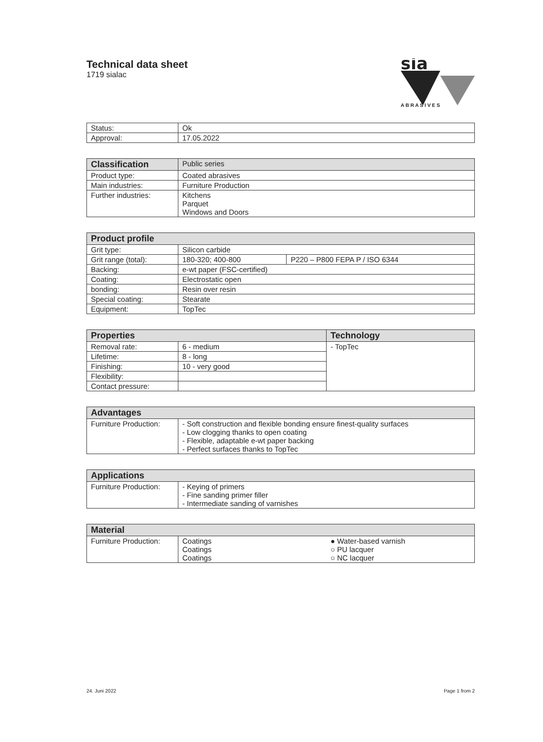Technical data sheet
1719 sialac
sia
A B R A S I V E S
| Status: | Ok |
| Approval: | 17.05.2022 |
| Classification | Public series |
| Product type: | Coated abrasives |
| Main industries: | Furniture Production |
| Further industries: | Kitchens Parquet Windows and Doors |
| Product profile | | |
| --- | --- | --- |
| Grit type: | Silicon carbide | |
| Grit range (total): | 180-320; 400-800 | P220 – P800 FEPA P / ISO 6344 |
| Backing: | e-wt paper (FSC-certified) | |
| Coating: | Electrostatic open | |
| bonding: | Resin over resin | |
| Special coating: | Stearate | |
| Equipment: | TopTec | |
| Properties | | Technology |
| --- | --- | --- |
| Removal rate: | 6 - medium | - TopTec |
| Lifetime: | 8 - long | |
| Finishing: | 10 - very good | |
| Flexibility: | | |
| Contact pressure: | | |
| Advantages | |
| --- | --- |
| Furniture Production: | - Soft construction and flexible bonding ensure finest-quality surfaces - Low clogging thanks to open coating - Flexible, adaptable e-wt paper backing - Perfect surfaces thanks to TopTec |
| Applications | |
| --- | --- |
| Furniture Production: | - Keying of primers - Fine sanding primer filler - Intermediate sanding of varnishes |
| Material | | |
| --- | --- | --- |
| Furniture Production: | Coatings Coatings Coatings | ● Water-based varnish ○ PU lacquer ○ NC lacquer |
24. Juni 2022 Page 1 from 2